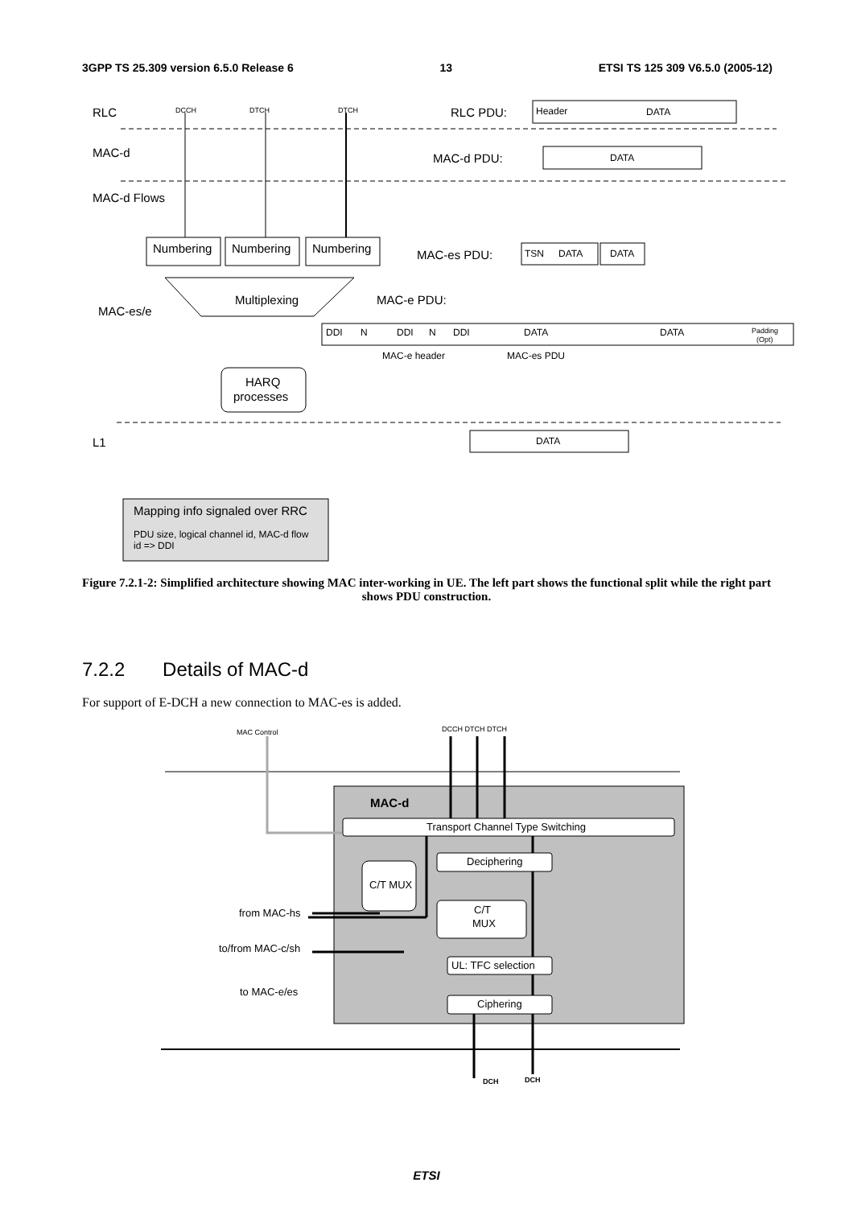3GPP TS 25.309 version 6.5.0 Release 6 13 ETSI TS 125 309 V6.5.0 (2005-12)
RLC
MAC-d
MAC-d Flows
MAC-es/e
L1
Numbering
Numbering
Numbering
Multiplexing
HARQ
processes
RLC PDU:
MAC-d PDU:
MAC-es PDU:
MAC-e PDU:
Mapping info signaled over RRC
Header
DATA
DATA
TSN
DATA
DATA
DDI
N
DDI
N
DDI
DATA
DATA
MAC-e header
MAC-es PDU
DATA
PDU size, logical channel id, MAC-d flow
id => DDI
DCCH
DTCH
DTCH
Padding
(Opt)
Figure 7.2.1-2: Simplified architecture showing MAC inter-working in UE. The left part shows the functional split while the right part shows PDU construction.
7.2.2 Details of MAC-d
For support of E-DCH a new connection to MAC-es is added.
Transport Channel Type Switching
Deciphering
C/T MUX
C/T
MUX
UL: TFC selection
Ciphering
from MAC-hs
to/from MAC-c/sh
to MAC-e/es
MAC-d
MAC Control
DCCH DTCH DTCH
DCH
DCH
ETSI